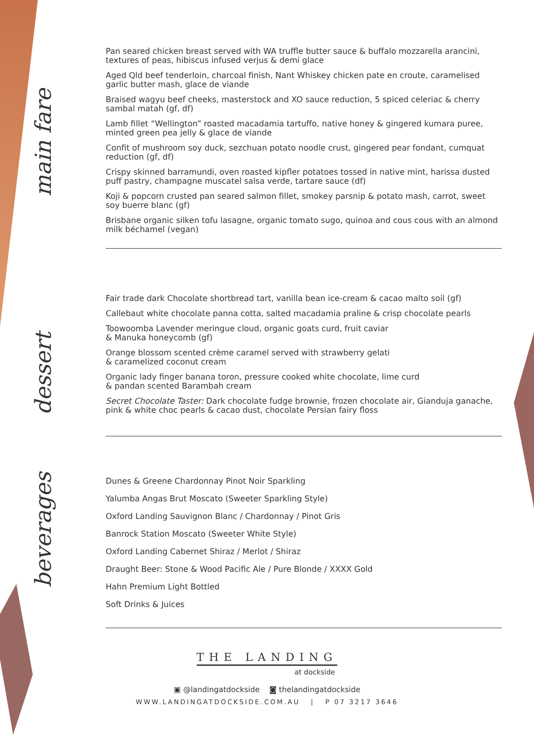main fare
Pan seared chicken breast served with WA truffle butter sauce & buffalo mozzarella arancini, textures of peas, hibiscus infused verjus & demi glace
Aged Qld beef tenderloin, charcoal finish, Nant Whiskey chicken pate en croute, caramelised garlic butter mash, glace de viande
Braised wagyu beef cheeks, masterstock and XO sauce reduction, 5 spiced celeriac & cherry sambal matah (gf, df)
Lamb fillet “Wellington” roasted macadamia tartuffo, native honey & gingered kumara puree, minted green pea jelly & glace de viande
Confit of mushroom soy duck, sezchuan potato noodle crust, gingered pear fondant, cumquat reduction (gf, df)
Crispy skinned barramundi, oven roasted kipfler potatoes tossed in native mint, harissa dusted puff pastry, champagne muscatel salsa verde, tartare sauce (df)
Koji & popcorn crusted pan seared salmon fillet, smokey parsnip & potato mash, carrot, sweet soy buerre blanc (gf)
Brisbane organic silken tofu lasagne, organic tomato sugo, quinoa and cous cous with an almond milk béchamel (vegan)
dessert
Fair trade dark Chocolate shortbread tart, vanilla bean ice-cream & cacao malto soil (gf)
Callebaut white chocolate panna cotta, salted macadamia praline & crisp chocolate pearls
Toowoomba Lavender meringue cloud, organic goats curd, fruit caviar
& Manuka honeycomb (gf)
Orange blossom scented crème caramel served with strawberry gelati
& caramelized coconut cream
Organic lady finger banana toron, pressure cooked white chocolate, lime curd
& pandan scented Barambah cream
Secret Chocolate Taster: Dark chocolate fudge brownie, frozen chocolate air, Gianduja ganache, pink & white choc pearls & cacao dust, chocolate Persian fairy floss
beverages
Dunes & Greene Chardonnay Pinot Noir Sparkling
Yalumba Angas Brut Moscato (Sweeter Sparkling Style)
Oxford Landing Sauvignon Blanc / Chardonnay / Pinot Gris
Banrock Station Moscato (Sweeter White Style)
Oxford Landing Cabernet Shiraz / Merlot / Shiraz
Draught Beer: Stone & Wood Pacific Ale / Pure Blonde / XXXX Gold
Hahn Premium Light Bottled
Soft Drinks & Juices
THE LANDING
at dockside
▣ @landingatdockside ◙ thelandingatdockside
WWW.LANDINGATDOCKSIDE.COM.AU | P 07 3217 3646